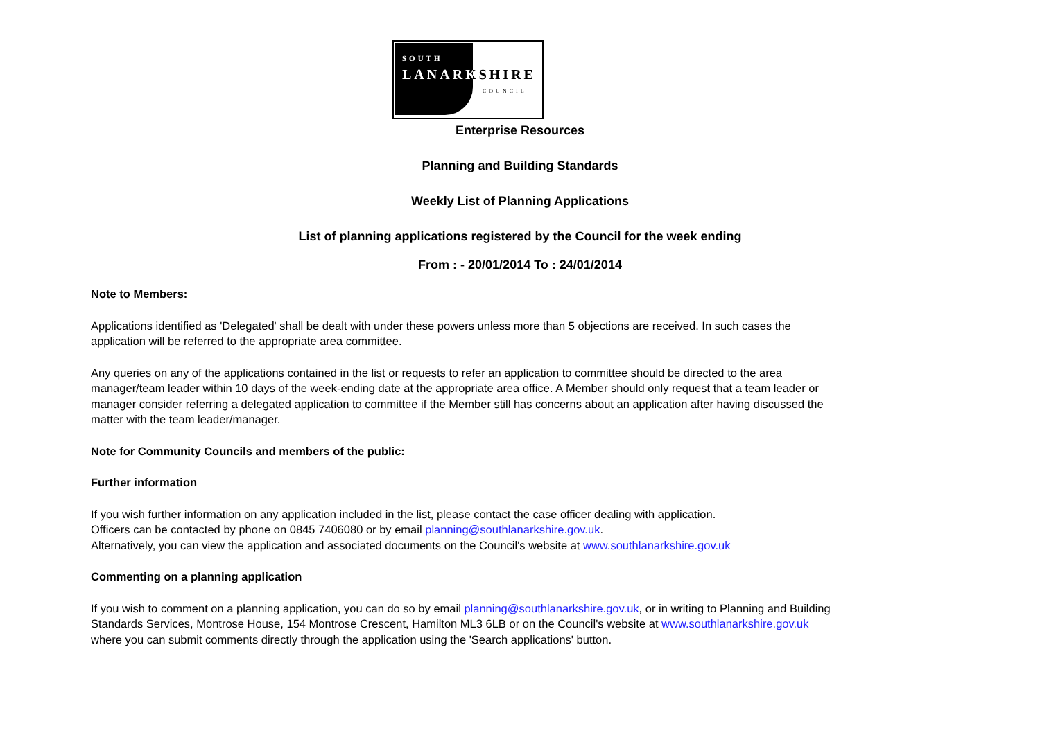SOUTH
LANARKSHIRE
COUNCIL
Enterprise Resources
Planning and Building Standards
Weekly List of Planning Applications
List of planning applications registered by the Council for the week ending
From : - 20/01/2014 To : 24/01/2014
Note to Members:
Applications identified as 'Delegated' shall be dealt with under these powers unless more than 5 objections are received. In such cases the application will be referred to the appropriate area committee.
Any queries on any of the applications contained in the list or requests to refer an application to committee should be directed to the area manager/team leader within 10 days of the week-ending date at the appropriate area office. A Member should only request that a team leader or manager consider referring a delegated application to committee if the Member still has concerns about an application after having discussed the matter with the team leader/manager.
Note for Community Councils and members of the public:
Further information
If you wish further information on any application included in the list, please contact the case officer dealing with application.
Officers can be contacted by phone on 0845 7406080 or by email planning@southlanarkshire.gov.uk.
Alternatively, you can view the application and associated documents on the Council's website at www.southlanarkshire.gov.uk
Commenting on a planning application
If you wish to comment on a planning application, you can do so by email planning@southlanarkshire.gov.uk, or in writing to Planning and Building Standards Services, Montrose House, 154 Montrose Crescent, Hamilton ML3 6LB or on the Council's website at www.southlanarkshire.gov.uk where you can submit comments directly through the application using the 'Search applications' button.